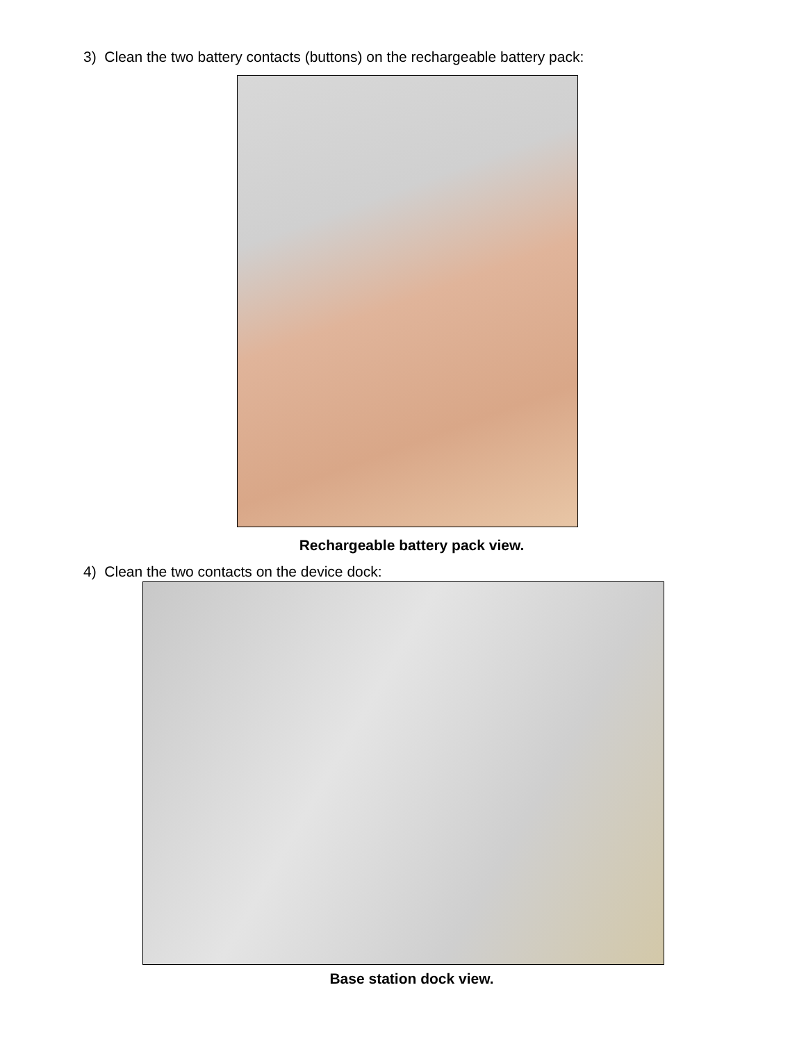3) Clean the two battery contacts (buttons) on the rechargeable battery pack:
Rechargeable battery pack view.
4) Clean the two contacts on the device dock:
Base station dock view.